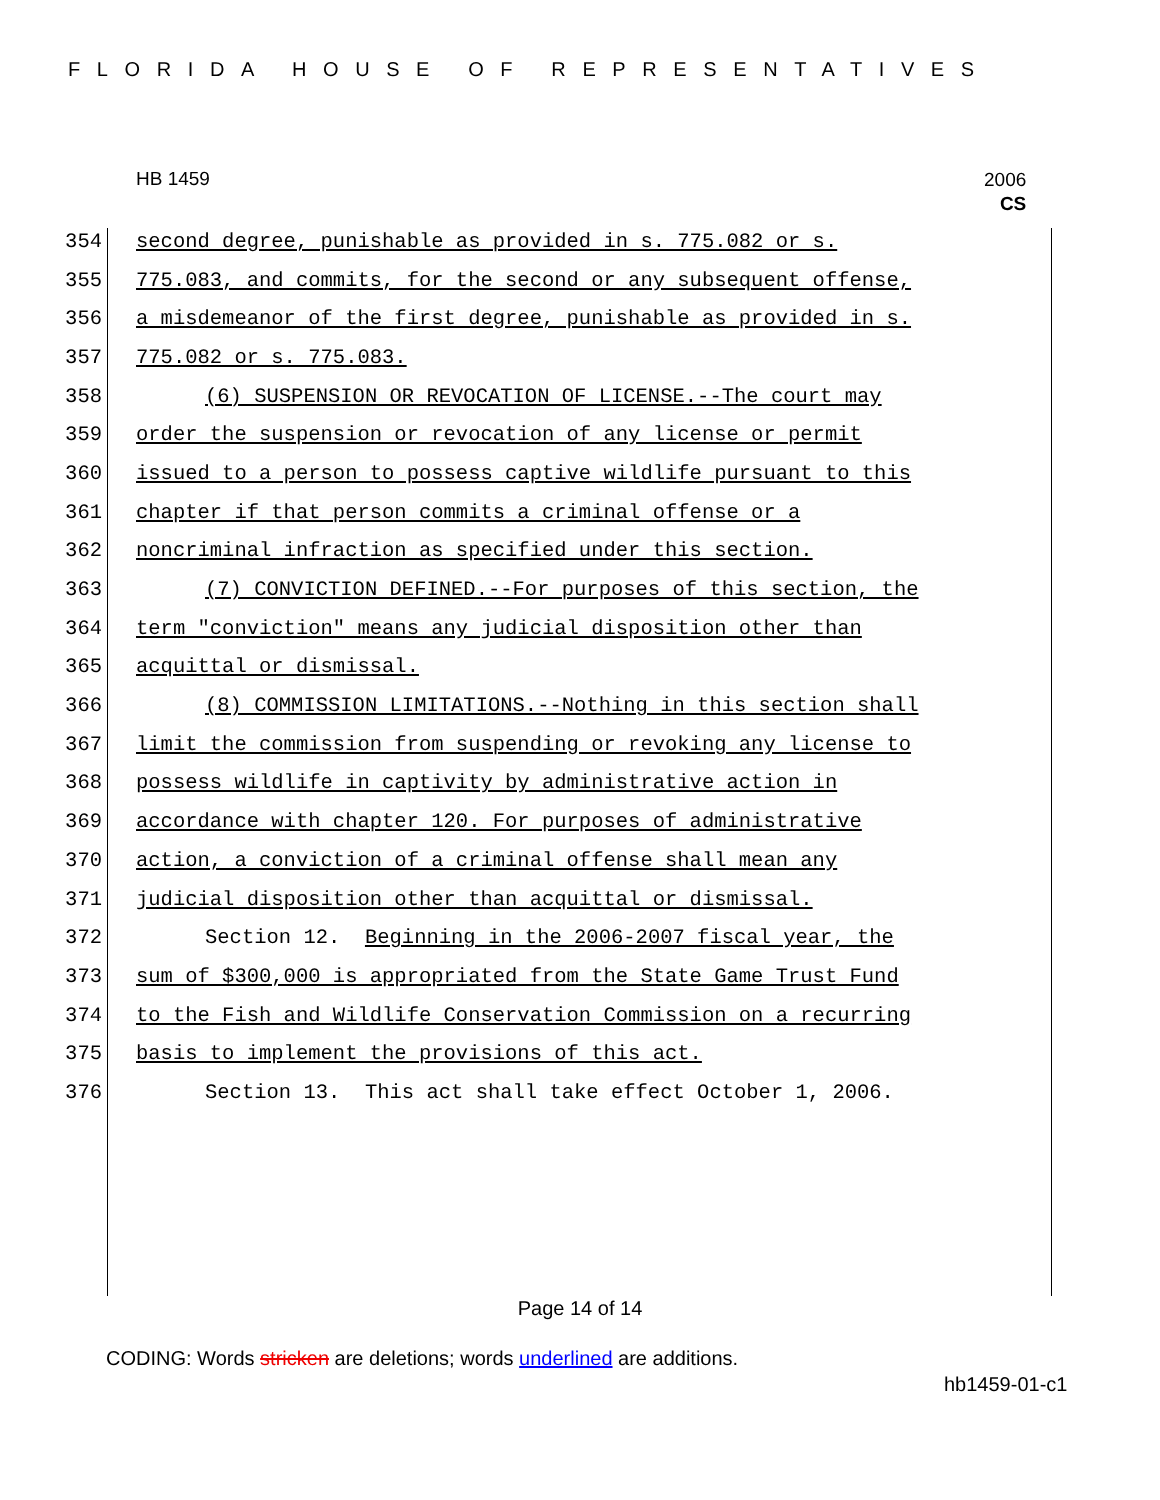FLORIDA HOUSE OF REPRESENTATIVES
HB 1459
2006
CS
354 second degree, punishable as provided in s. 775.082 or s.
355 775.083, and commits, for the second or any subsequent offense,
356 a misdemeanor of the first degree, punishable as provided in s.
357 775.082 or s. 775.083.
358 (6) SUSPENSION OR REVOCATION OF LICENSE.--The court may
359 order the suspension or revocation of any license or permit
360 issued to a person to possess captive wildlife pursuant to this
361 chapter if that person commits a criminal offense or a
362 noncriminal infraction as specified under this section.
363 (7) CONVICTION DEFINED.--For purposes of this section, the
364 term "conviction" means any judicial disposition other than
365 acquittal or dismissal.
366 (8) COMMISSION LIMITATIONS.--Nothing in this section shall
367 limit the commission from suspending or revoking any license to
368 possess wildlife in captivity by administrative action in
369 accordance with chapter 120. For purposes of administrative
370 action, a conviction of a criminal offense shall mean any
371 judicial disposition other than acquittal or dismissal.
372 Section 12. Beginning in the 2006-2007 fiscal year, the
373 sum of $300,000 is appropriated from the State Game Trust Fund
374 to the Fish and Wildlife Conservation Commission on a recurring
375 basis to implement the provisions of this act.
376 Section 13. This act shall take effect October 1, 2006.
Page 14 of 14
CODING: Words stricken are deletions; words underlined are additions.
hb1459-01-c1